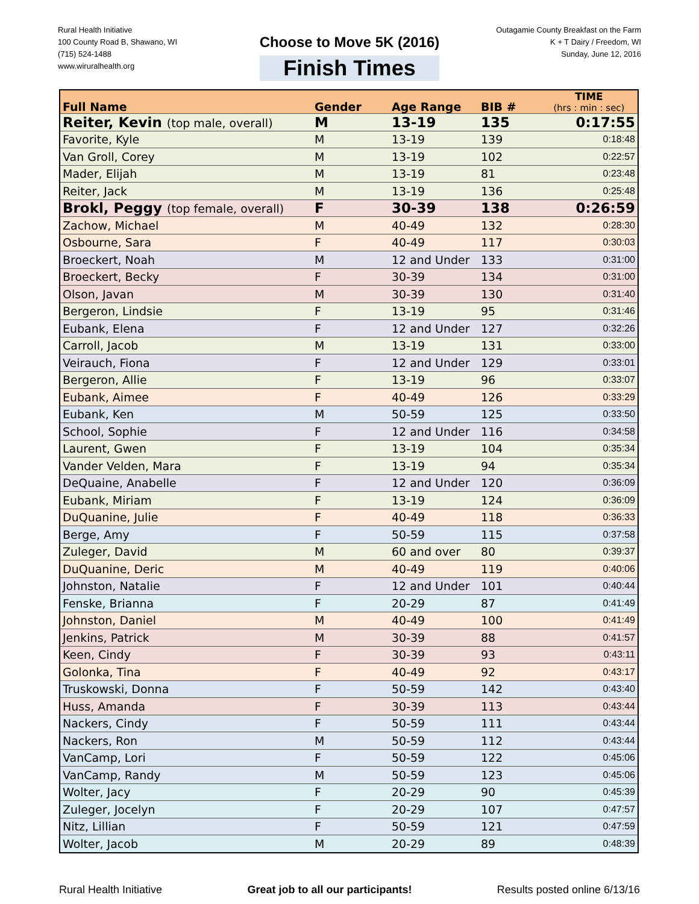Rural Health Initiative
100 County Road B, Shawano, WI
(715) 524-1488
www.wiruralhealth.org
Choose to Move 5K (2016)
Finish Times
Outagamie County Breakfast on the Farm
K + T Dairy / Freedom, WI
Sunday, June 12, 2016
| Full Name | Gender | Age Range | BIB # | TIME (hrs : min : sec) |
| --- | --- | --- | --- | --- |
| Reiter, Kevin (top male, overall) | M | 13-19 | 135 | 0:17:55 |
| Favorite, Kyle | M | 13-19 | 139 | 0:18:48 |
| Van Groll, Corey | M | 13-19 | 102 | 0:22:57 |
| Mader, Elijah | M | 13-19 | 81 | 0:23:48 |
| Reiter, Jack | M | 13-19 | 136 | 0:25:48 |
| Brokl, Peggy (top female, overall) | F | 30-39 | 138 | 0:26:59 |
| Zachow, Michael | M | 40-49 | 132 | 0:28:30 |
| Osbourne, Sara | F | 40-49 | 117 | 0:30:03 |
| Broeckert, Noah | M | 12 and Under | 133 | 0:31:00 |
| Broeckert, Becky | F | 30-39 | 134 | 0:31:00 |
| Olson, Javan | M | 30-39 | 130 | 0:31:40 |
| Bergeron, Lindsie | F | 13-19 | 95 | 0:31:46 |
| Eubank, Elena | F | 12 and Under | 127 | 0:32:26 |
| Carroll, Jacob | M | 13-19 | 131 | 0:33:00 |
| Veirauch, Fiona | F | 12 and Under | 129 | 0:33:01 |
| Bergeron, Allie | F | 13-19 | 96 | 0:33:07 |
| Eubank, Aimee | F | 40-49 | 126 | 0:33:29 |
| Eubank, Ken | M | 50-59 | 125 | 0:33:50 |
| School, Sophie | F | 12 and Under | 116 | 0:34:58 |
| Laurent, Gwen | F | 13-19 | 104 | 0:35:34 |
| Vander Velden, Mara | F | 13-19 | 94 | 0:35:34 |
| DeQuaine, Anabelle | F | 12 and Under | 120 | 0:36:09 |
| Eubank, Miriam | F | 13-19 | 124 | 0:36:09 |
| DuQuanine, Julie | F | 40-49 | 118 | 0:36:33 |
| Berge, Amy | F | 50-59 | 115 | 0:37:58 |
| Zuleger, David | M | 60 and over | 80 | 0:39:37 |
| DuQuanine, Deric | M | 40-49 | 119 | 0:40:06 |
| Johnston, Natalie | F | 12 and Under | 101 | 0:40:44 |
| Fenske, Brianna | F | 20-29 | 87 | 0:41:49 |
| Johnston, Daniel | M | 40-49 | 100 | 0:41:49 |
| Jenkins, Patrick | M | 30-39 | 88 | 0:41:57 |
| Keen, Cindy | F | 30-39 | 93 | 0:43:11 |
| Golonka, Tina | F | 40-49 | 92 | 0:43:17 |
| Truskowski, Donna | F | 50-59 | 142 | 0:43:40 |
| Huss, Amanda | F | 30-39 | 113 | 0:43:44 |
| Nackers, Cindy | F | 50-59 | 111 | 0:43:44 |
| Nackers, Ron | M | 50-59 | 112 | 0:43:44 |
| VanCamp, Lori | F | 50-59 | 122 | 0:45:06 |
| VanCamp, Randy | M | 50-59 | 123 | 0:45:06 |
| Wolter, Jacy | F | 20-29 | 90 | 0:45:39 |
| Zuleger, Jocelyn | F | 20-29 | 107 | 0:47:57 |
| Nitz, Lillian | F | 50-59 | 121 | 0:47:59 |
| Wolter, Jacob | M | 20-29 | 89 | 0:48:39 |
Rural Health Initiative Great job to all our participants! Results posted online 6/13/16